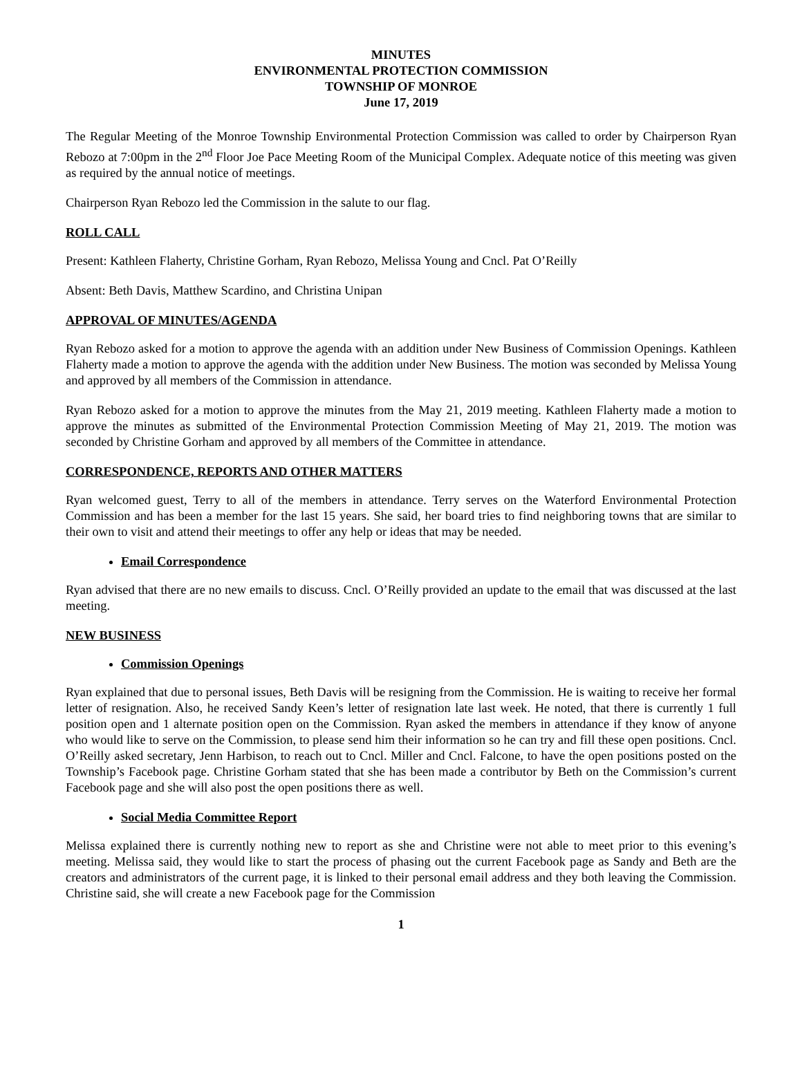MINUTES
ENVIRONMENTAL PROTECTION COMMISSION
TOWNSHIP OF MONROE
June 17, 2019
The Regular Meeting of the Monroe Township Environmental Protection Commission was called to order by Chairperson Ryan Rebozo at 7:00pm in the 2<sup>nd</sup> Floor Joe Pace Meeting Room of the Municipal Complex. Adequate notice of this meeting was given as required by the annual notice of meetings.
Chairperson Ryan Rebozo led the Commission in the salute to our flag.
ROLL CALL
Present: Kathleen Flaherty, Christine Gorham, Ryan Rebozo, Melissa Young and Cncl. Pat O’Reilly
Absent: Beth Davis, Matthew Scardino, and Christina Unipan
APPROVAL OF MINUTES/AGENDA
Ryan Rebozo asked for a motion to approve the agenda with an addition under New Business of Commission Openings. Kathleen Flaherty made a motion to approve the agenda with the addition under New Business. The motion was seconded by Melissa Young and approved by all members of the Commission in attendance.
Ryan Rebozo asked for a motion to approve the minutes from the May 21, 2019 meeting. Kathleen Flaherty made a motion to approve the minutes as submitted of the Environmental Protection Commission Meeting of May 21, 2019. The motion was seconded by Christine Gorham and approved by all members of the Committee in attendance.
CORRESPONDENCE, REPORTS AND OTHER MATTERS
Ryan welcomed guest, Terry to all of the members in attendance. Terry serves on the Waterford Environmental Protection Commission and has been a member for the last 15 years. She said, her board tries to find neighboring towns that are similar to their own to visit and attend their meetings to offer any help or ideas that may be needed.
Email Correspondence
Ryan advised that there are no new emails to discuss. Cncl. O’Reilly provided an update to the email that was discussed at the last meeting.
NEW BUSINESS
Commission Openings
Ryan explained that due to personal issues, Beth Davis will be resigning from the Commission. He is waiting to receive her formal letter of resignation. Also, he received Sandy Keen’s letter of resignation late last week. He noted, that there is currently 1 full position open and 1 alternate position open on the Commission. Ryan asked the members in attendance if they know of anyone who would like to serve on the Commission, to please send him their information so he can try and fill these open positions. Cncl. O’Reilly asked secretary, Jenn Harbison, to reach out to Cncl. Miller and Cncl. Falcone, to have the open positions posted on the Township’s Facebook page. Christine Gorham stated that she has been made a contributor by Beth on the Commission’s current Facebook page and she will also post the open positions there as well.
Social Media Committee Report
Melissa explained there is currently nothing new to report as she and Christine were not able to meet prior to this evening’s meeting. Melissa said, they would like to start the process of phasing out the current Facebook page as Sandy and Beth are the creators and administrators of the current page, it is linked to their personal email address and they both leaving the Commission. Christine said, she will create a new Facebook page for the Commission
1